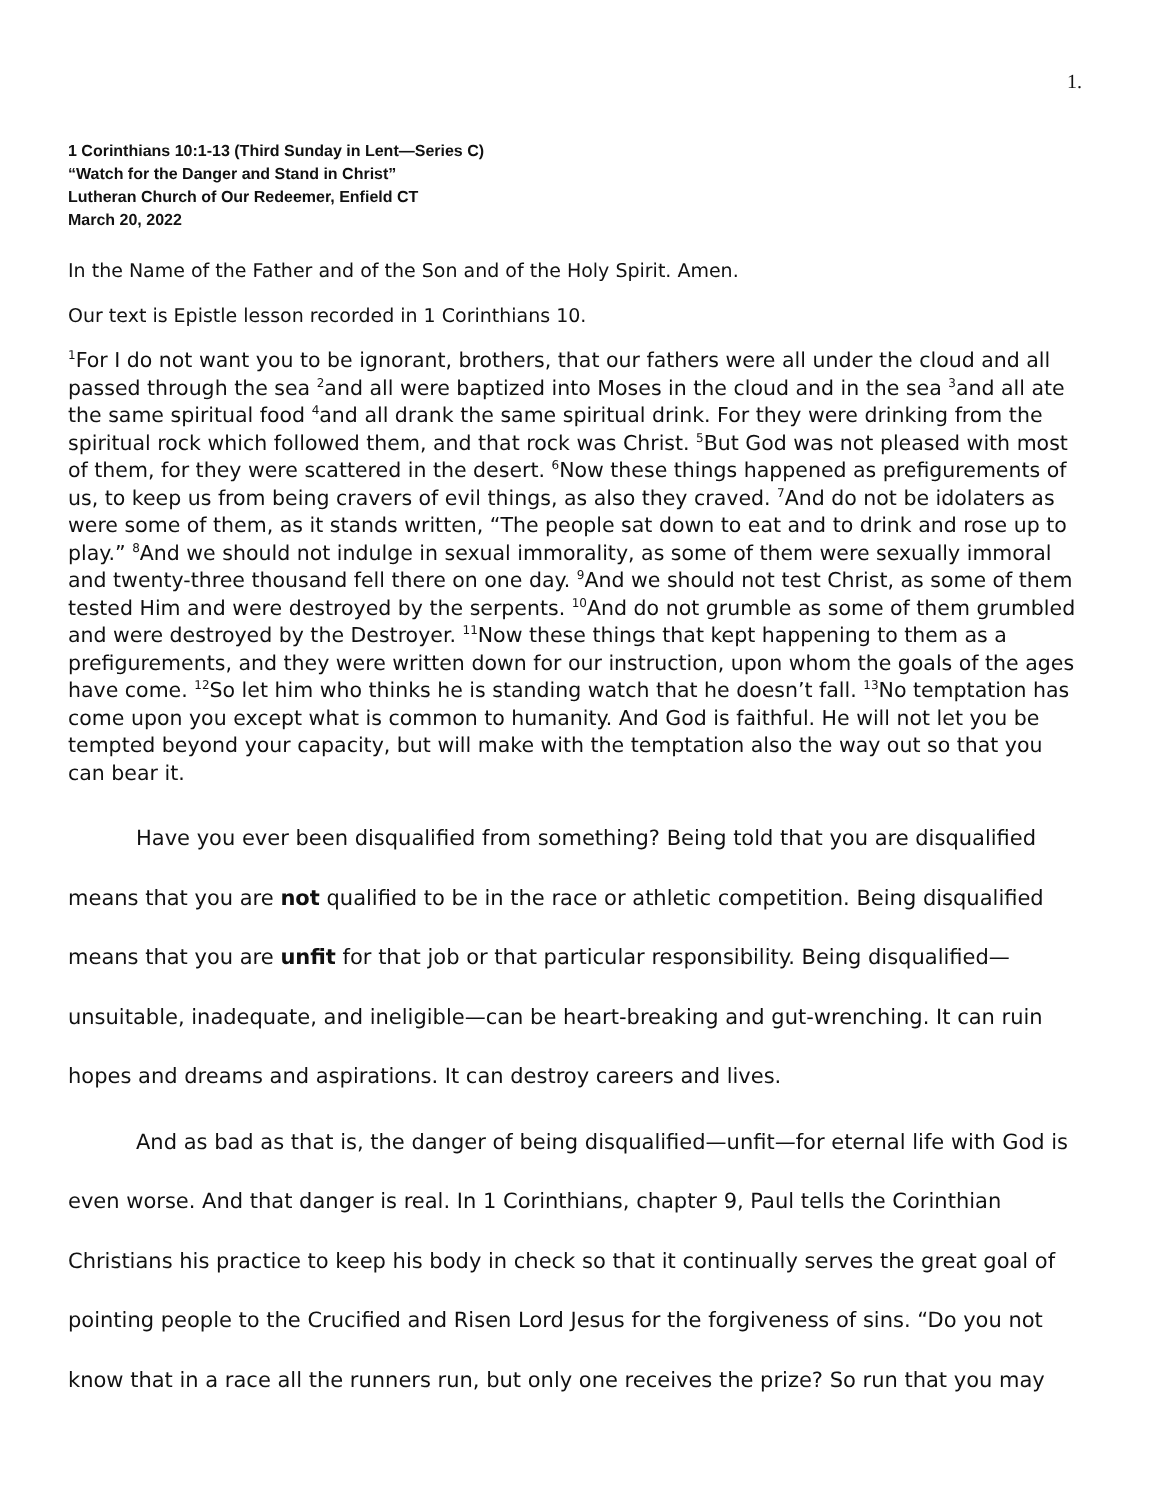1.
1 Corinthians 10:1-13 (Third Sunday in Lent—Series C)
“Watch for the Danger and Stand in Christ”
Lutheran Church of Our Redeemer, Enfield CT
March 20, 2022
In the Name of the Father and of the Son and of the Holy Spirit. Amen.
Our text is Epistle lesson recorded in 1 Corinthians 10.
<sup>1</sup> For I do not want you to be ignorant, brothers, that our fathers were all under the cloud and all passed through the sea <sup>2</sup>and all were baptized into Moses in the cloud and in the sea <sup>3</sup>and all ate the same spiritual food <sup>4</sup>and all drank the same spiritual drink. For they were drinking from the spiritual rock which followed them, and that rock was Christ. <sup>5</sup>But God was not pleased with most of them, for they were scattered in the desert. <sup>6</sup>Now these things happened as prefigurements of us, to keep us from being cravers of evil things, as also they craved. <sup>7</sup>And do not be idolaters as were some of them, as it stands written, “The people sat down to eat and to drink and rose up to play.” <sup>8</sup>And we should not indulge in sexual immorality, as some of them were sexually immoral and twenty-three thousand fell there on one day. <sup>9</sup>And we should not test Christ, as some of them tested Him and were destroyed by the serpents. <sup>10</sup>And do not grumble as some of them grumbled and were destroyed by the Destroyer. <sup>11</sup>Now these things that kept happening to them as a prefigurements, and they were written down for our instruction, upon whom the goals of the ages have come. <sup>12</sup>So let him who thinks he is standing watch that he doesn’t fall. <sup>13</sup>No temptation has come upon you except what is common to humanity. And God is faithful. He will not let you be tempted beyond your capacity, but will make with the temptation also the way out so that you can bear it.
Have you ever been disqualified from something? Being told that you are disqualified means that you are not qualified to be in the race or athletic competition. Being disqualified means that you are unfit for that job or that particular responsibility. Being disqualified—unsuitable, inadequate, and ineligible—can be heart-breaking and gut-wrenching. It can ruin hopes and dreams and aspirations. It can destroy careers and lives.
And as bad as that is, the danger of being disqualified—unfit—for eternal life with God is even worse. And that danger is real. In 1 Corinthians, chapter 9, Paul tells the Corinthian Christians his practice to keep his body in check so that it continually serves the great goal of pointing people to the Crucified and Risen Lord Jesus for the forgiveness of sins. “Do you not know that in a race all the runners run, but only one receives the prize? So run that you may